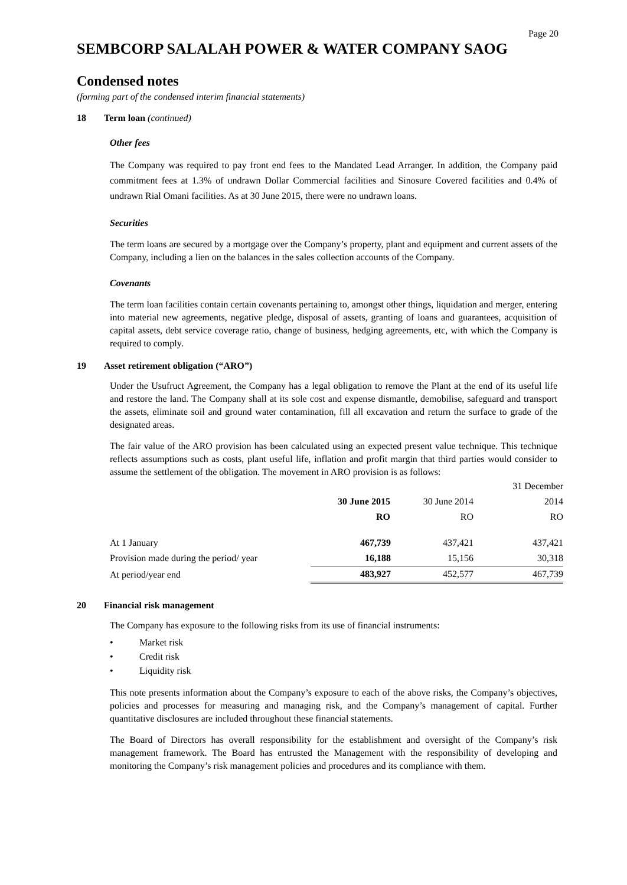Page 20
SEMBCORP SALALAH POWER & WATER COMPANY SAOG
Condensed notes
(forming part of the condensed interim financial statements)
18 Term loan (continued)
Other fees
The Company was required to pay front end fees to the Mandated Lead Arranger. In addition, the Company paid commitment fees at 1.3% of undrawn Dollar Commercial facilities and Sinosure Covered facilities and 0.4% of undrawn Rial Omani facilities. As at 30 June 2015, there were no undrawn loans.
Securities
The term loans are secured by a mortgage over the Company’s property, plant and equipment and current assets of the Company, including a lien on the balances in the sales collection accounts of the Company.
Covenants
The term loan facilities contain certain covenants pertaining to, amongst other things, liquidation and merger, entering into material new agreements, negative pledge, disposal of assets, granting of loans and guarantees, acquisition of capital assets, debt service coverage ratio, change of business, hedging agreements, etc, with which the Company is required to comply.
19 Asset retirement obligation (“ARO”)
Under the Usufruct Agreement, the Company has a legal obligation to remove the Plant at the end of its useful life and restore the land. The Company shall at its sole cost and expense dismantle, demobilise, safeguard and transport the assets, eliminate soil and ground water contamination, fill all excavation and return the surface to grade of the designated areas.
The fair value of the ARO provision has been calculated using an expected present value technique. This technique reflects assumptions such as costs, plant useful life, inflation and profit margin that third parties would consider to assume the settlement of the obligation. The movement in ARO provision is as follows:
| | | | 31 December |
| | 30 June 2015 | 30 June 2014 | 2014 |
| | RO | RO | RO |
| At 1 January | 467,739 | 437,421 | 437,421 |
| Provision made during the period/ year | 16,188 | 15,156 | 30,318 |
| At period/year end | 483,927 | 452,577 | 467,739 |
20 Financial risk management
The Company has exposure to the following risks from its use of financial instruments:
• Market risk
• Credit risk
• Liquidity risk
This note presents information about the Company’s exposure to each of the above risks, the Company’s objectives, policies and processes for measuring and managing risk, and the Company’s management of capital. Further quantitative disclosures are included throughout these financial statements.
The Board of Directors has overall responsibility for the establishment and oversight of the Company’s risk management framework. The Board has entrusted the Management with the responsibility of developing and monitoring the Company’s risk management policies and procedures and its compliance with them.